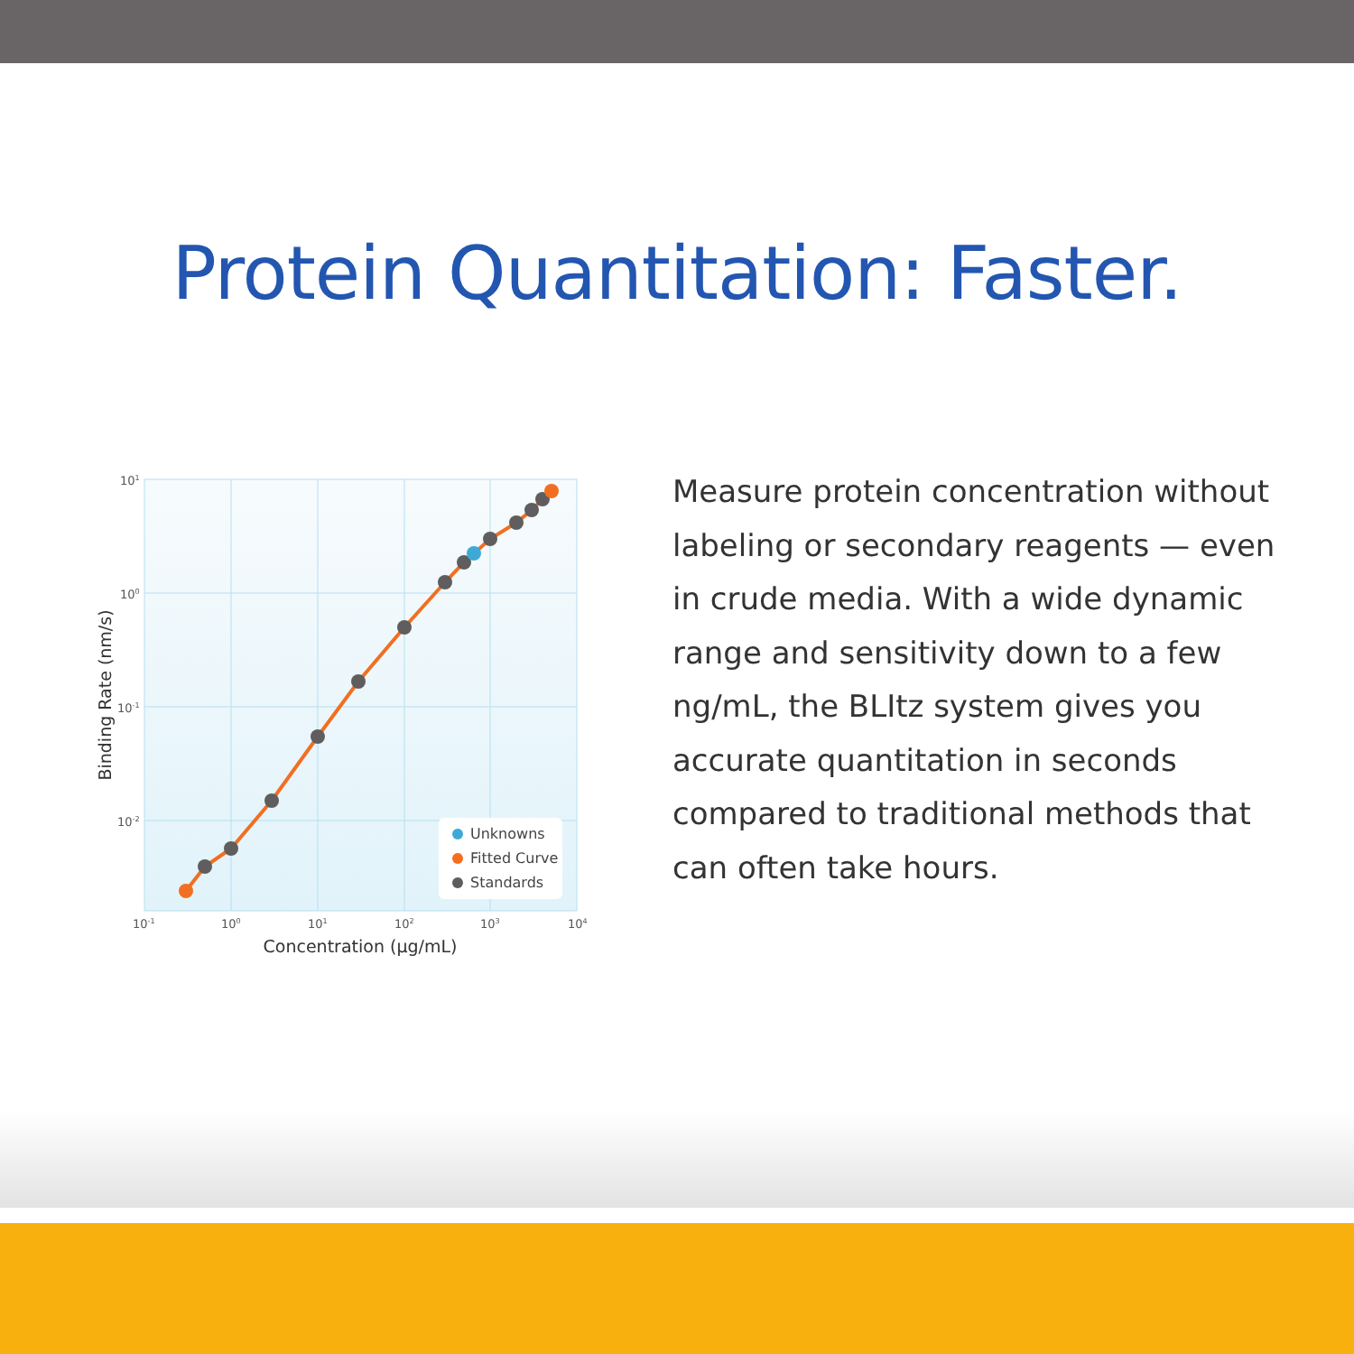Protein Quantitation: Faster.
Unknowns
Fitted Curve
Standards
101
100
10-1
10-2
10-1
100
101
102
103
104
Concentration (μg/mL)
Binding Rate (nm/s)
Measure protein concentration without labeling or secondary reagents — even in crude media. With a wide dynamic range and sensitivity down to a few ng/mL, the BLItz system gives you accurate quantitation in seconds compared to traditional methods that can often take hours.